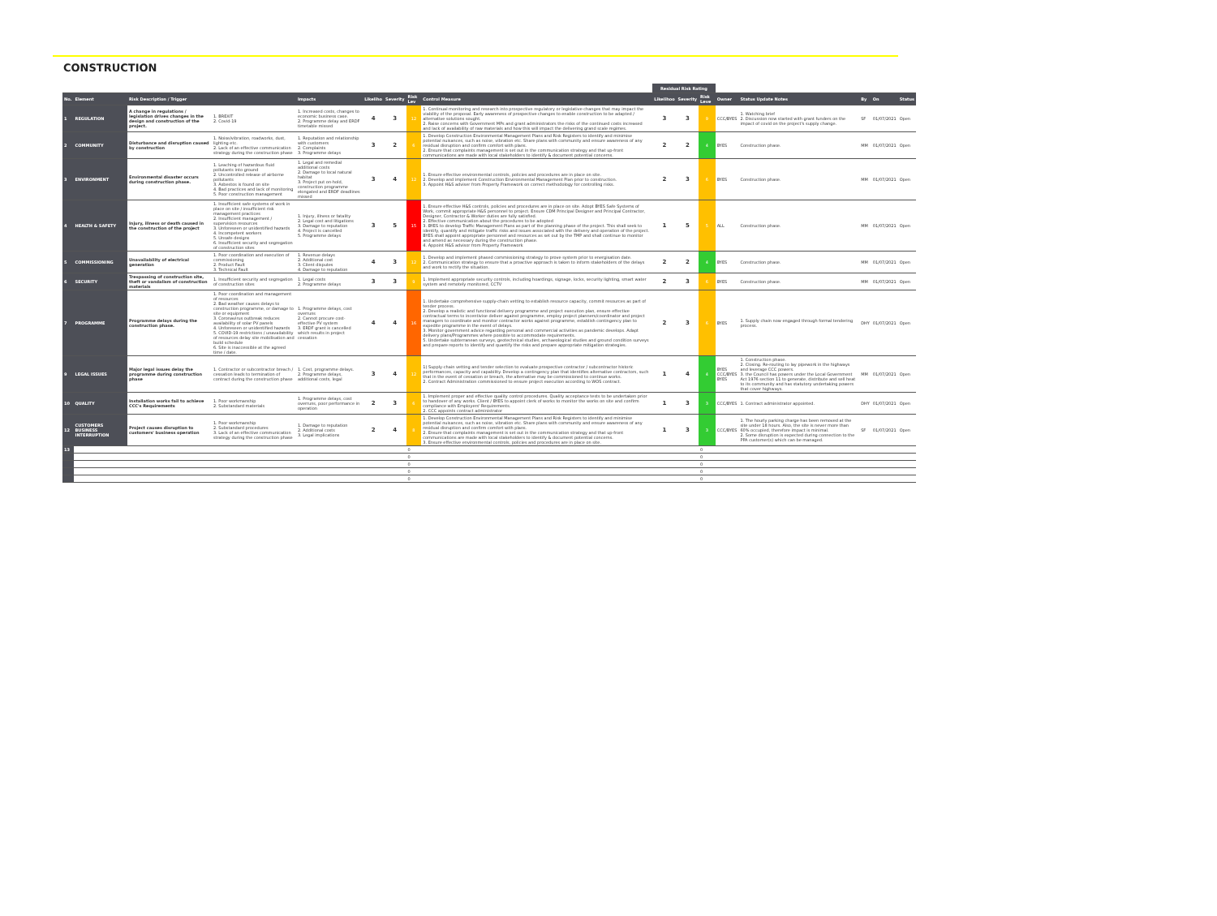CONSTRUCTION
| | | | | | | | | | Residual Risk Rating | | | | | | | |
| No. | Element | Risk Description / Trigger | | Impacts | Likeliho | Severity | Risk Lev | Control Measure | Likelihoo | Severity | Risk Leve | Owner | Status Update Notes | By | On | Status |
| 1 | REGULATION | A change in regulations / legislation drives changes in the design and construction of the project. | 1. BREXIT 2. Covid-19 | 1. Increased costs, changes to economic business case. 2. Programme delay and ERDF timetable missed | 4 | 3 | 12 | 1. Continual monitoring and research into prospective regulatory or legislative changes that may impact the viability of the proposal. Early awareness of prospective changes to enable construction to be adapted / alternative solutions sought. 2. Raise concerns with Government MPs and grant administrators the risks of the continued costs increased and lack of availability of raw materials and how this will impact the delivering grand scale regimes. | 3 | 3 | 9 | CCC/BYES | 1. Watching brief 2. Discussion now started with grant funders on the impact of covid on the project's supply change. | SF | 01/07/2021 | Open |
| 2 | COMMUNITY | Disturbance and disruption caused by construction | 1. Noise/vibration, roadworks, dust, lighting etc. 2. Lack of an effective communication strategy during the construction phase | 1. Reputation and relationship with customers 2. Complaints 3. Programme delays | 3 | 2 | 6 | 1. Develop Construction Environmental Management Plans and Risk Registers to identify and minimise potential nuisances, such as noise, vibration etc. Share plans with community and ensure awareness of any residual disruption and confirm comfort with plans. 2. Ensure that complaints management is set out in the communication strategy and that up-front communications are made with local stakeholders to identify & document potential concerns. | 2 | 2 | 4 | BYES | Construction phase. | MM | 01/07/2021 | Open |
| 3 | ENVIRONMENT | Environmental disaster occurs during construction phase. | 1. Leaching of hazardous fluid pollutants into ground 2. Uncontrolled release of airborne pollutants 3. Asbestos is found on site 4. Bad practices and lack of monitoring 5. Poor construction management | 1. Legal and remedial additional costs 2. Damage to local natural habitat 3. Project put on-hold, construction programme elongated and ERDF deadlines missed | 3 | 4 | 12 | 1. Ensure effective environmental controls, policies and procedures are in place on site. 2. Develop and implement Construction Environmental Management Plan prior to construction. 3. Appoint H&S adviser from Property Framework on correct methodology for controlling risks. | 2 | 3 | 6 | BYES | Construction phase. | MM | 01/07/2021 | Open |
| 4 | HEALTH & SAFETY | Injury, illness or death caused in the construction of the project | 1. Insufficient safe systems of work in place on site / insufficient risk management practices 2. Insufficient management / supervision resources 3. Unforeseen or unidentified hazards 4. Incompetent workers 5. Unsafe designs 6. Insufficient security and segregation of construction sites | 1. Injury, illness or fatality 2. Legal cost and litigations 3. Damage to reputation 4. Project is cancelled 5. Programme delays | 3 | 5 | 15 | 1. Ensure effective H&S controls, policies and procedures are in place on site. Adopt BYES Safe Systems of Work, commit appropriate H&S personnel to project. Ensure CDM Principal Designer and Principal Contractor, Designer, Contractor & Worker duties are fully satisfied. 2. Effective communication about the procedures to be adopted 3. BYES to develop Traffic Management Plans as part of the planning phase of the project. This shall seek to identify, quantify and mitigate traffic risks and issues associated with the delivery and operation of the project. BYES shall appoint appropriate personnel and resources as set out by the TMP and shall continue to monitor and amend as necessary during the construction phase. 4. Appoint H&S advisor from Property Framework | 1 | 5 | 5 | ALL | Construction phase. | MM | 01/07/2021 | Open |
| 5 | COMMISSIONING | Unavailability of electrical generation | 1. Poor coordination and execution of commissioning 2. Product Fault 3. Technical Fault | 1. Revenue delays 2. Additional cost 3. Client disputes 4. Damage to reputation | 4 | 3 | 12 | 1. Develop and implement phased commissioning strategy to prove system prior to energisation date. 2. Communication strategy to ensure that a proactive approach is taken to inform stakeholders of the delays and work to rectify the situation. | 2 | 2 | 4 | BYES | Construction phase. | MM | 01/07/2021 | Open |
| 6 | SECURITY | Trespassing of construction site, theft or vandalism of construction materials | 1. Insufficient security and segregation of construction sites | 1. Legal costs 2. Programme delays | 3 | 3 | 9 | 1. Implement appropriate security controls, including hoardings, signage, locks, security lighting, smart water system and remotely monitored, CCTV | 2 | 3 | 6 | BYES | Construction phase. | MM | 01/07/2021 | Open |
| 7 | PROGRAMME | Programme delays during the construction phase. | 1. Poor coordination and management of resources 2. Bad weather causes delays to construction programme, or damage to site or equipment 3. Coronavirus outbreak reduces availability of solar PV panels 4. Unforeseen or unidentified hazards 5. COVID-19 restrictions / unavailability of resources delay site mobilisation and build schedule 6. Site is inaccessible at the agreed time / date. | 1. Programme delays, cost overruns 2. Cannot procure cost-effective PV system 3. ERDF grant is cancelled which results in project cessation | 4 | 4 | 16 | 1. Undertake comprehensive supply-chain vetting to establish resource capacity, commit resources as part of tender process. 2. Develop a realistic and functional delivery programme and project execution plan, ensure effective contractual terms to incentivise deliver against programme, employ project planners/coordinator and project managers to coordinate and monitor contractor works against programme, establish contingency plan to expedite programme in the event of delays. 3. Monitor government advice regarding personal and commercial activities as pandemic develops. Adapt delivery plans/Programmes where possible to accommodate requirements. 5. Undertake subterranean surveys, geotechnical studies, archaeological studies and ground condition surveys and prepare reports to identify and quantify the risks and prepare appropriate mitigation strategies. | 2 | 3 | 6 | BYES | 1. Supply chain now engaged through formal tendering process. | DHY | 01/07/2021 | Open |
| 9 | LEGAL ISSUES | Major legal issues delay the programme during construction phase | 1. Contractor or subcontractor breach / cessation leads to termination of contract during the construction phase | 1. Cost, programme delays. 2. Programme delays, additional costs, legal | 3 | 4 | 12 | 1) Supply-chain vetting and tender selection to evaluate prospective contractor / subcontractor historic performances, capacity and capability. Develop a contingency plan that identifies alternative contractors, such that in the event of cessation or breach, the alternative may be commissioned to continue works. 2. Contract Administration commissioned to ensure project execution according to WOS contract. | 1 | 4 | 4 | BYES CCC/BYES BYES | 1. Construction phase. 2. Closing. Re-routing to lay pipework in the highways and leverage CCC powers. 3. the Council has powers under the Local Government Act 1976 section 11 to generate, distribute and sell heat to its community and has statutory undertaking powers that cover highways. | MM | 01/07/2021 | Open |
| 10 | QUALITY | Installation works fail to achieve CCC's Requirements | 1. Poor workmanship 2. Substandard materials | 1. Programme delays, cost overruns, poor performance in operation | 2 | 3 | 6 | 1. Implement proper and effective quality control procedures. Quality acceptance tests to be undertaken prior to handover of any works. Client / BYES to appoint clerk of works to monitor the works on site and confirm compliance with Employers' Requirements. 2. CCC appoints contract administrator | 1 | 3 | 3 | CCC/BYES | 1. Contract administrator appointed. | DHY | 01/07/2021 | Open |
| 12 | CUSTOMERS BUSINESS INTERRUPTION | Project causes disruption to customers' business operation | 1. Poor workmanship 2. Substandard procedures 3. Lack of an effective communication strategy during the construction phase | 1. Damage to reputation 2. Additional costs 3. Legal implications | 2 | 4 | 8 | 1. Develop Construction Environmental Management Plans and Risk Registers to identify and minimise potential nuisances, such as noise, vibration etc. Share plans with community and ensure awareness of any residual disruption and confirm comfort with plans. 2. Ensure that complaints management is set out in the communication strategy and that up-front communications are made with local stakeholders to identify & document potential concerns. 3. Ensure effective environmental controls, policies and procedures are in place on site. | 1 | 3 | 3 | CCC/BYES | 1. The hourly parking charge has been removed at the site under 18 hours. Also, the site is never more than 60% occupied, therefore impact is minimal. 2. Some disruption is expected during connection to the PPA customer(s) which can be managed. | SF | 01/07/2021 | Open |
| 13 | | | | | | | 0 | | | | 0 | | | | | |
| | | | | | | | 0 | | | | 0 | | | | | |
| | | | | | | | 0 | | | | 0 | | | | | |
| | | | | | | | 0 | | | | 0 | | | | | |
| | | | | | | | 0 | | | | 0 | | | | | |